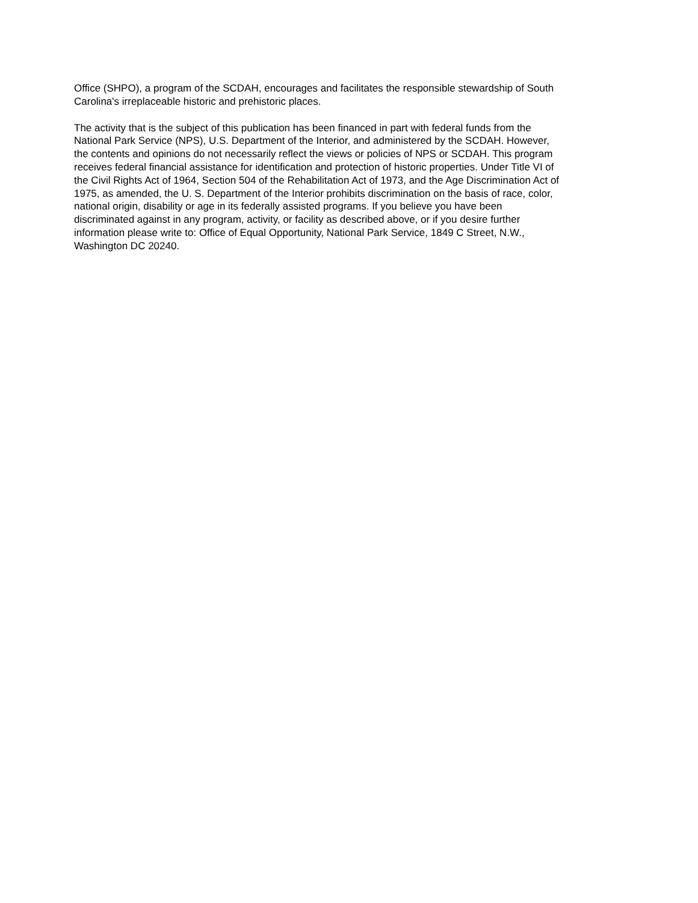Office (SHPO), a program of the SCDAH, encourages and facilitates the responsible stewardship of South Carolina's irreplaceable historic and prehistoric places.
The activity that is the subject of this publication has been financed in part with federal funds from the National Park Service (NPS), U.S. Department of the Interior, and administered by the SCDAH. However, the contents and opinions do not necessarily reflect the views or policies of NPS or SCDAH. This program receives federal financial assistance for identification and protection of historic properties. Under Title VI of the Civil Rights Act of 1964, Section 504 of the Rehabilitation Act of 1973, and the Age Discrimination Act of 1975, as amended, the U. S. Department of the Interior prohibits discrimination on the basis of race, color, national origin, disability or age in its federally assisted programs. If you believe you have been discriminated against in any program, activity, or facility as described above, or if you desire further information please write to: Office of Equal Opportunity, National Park Service, 1849 C Street, N.W., Washington DC 20240.